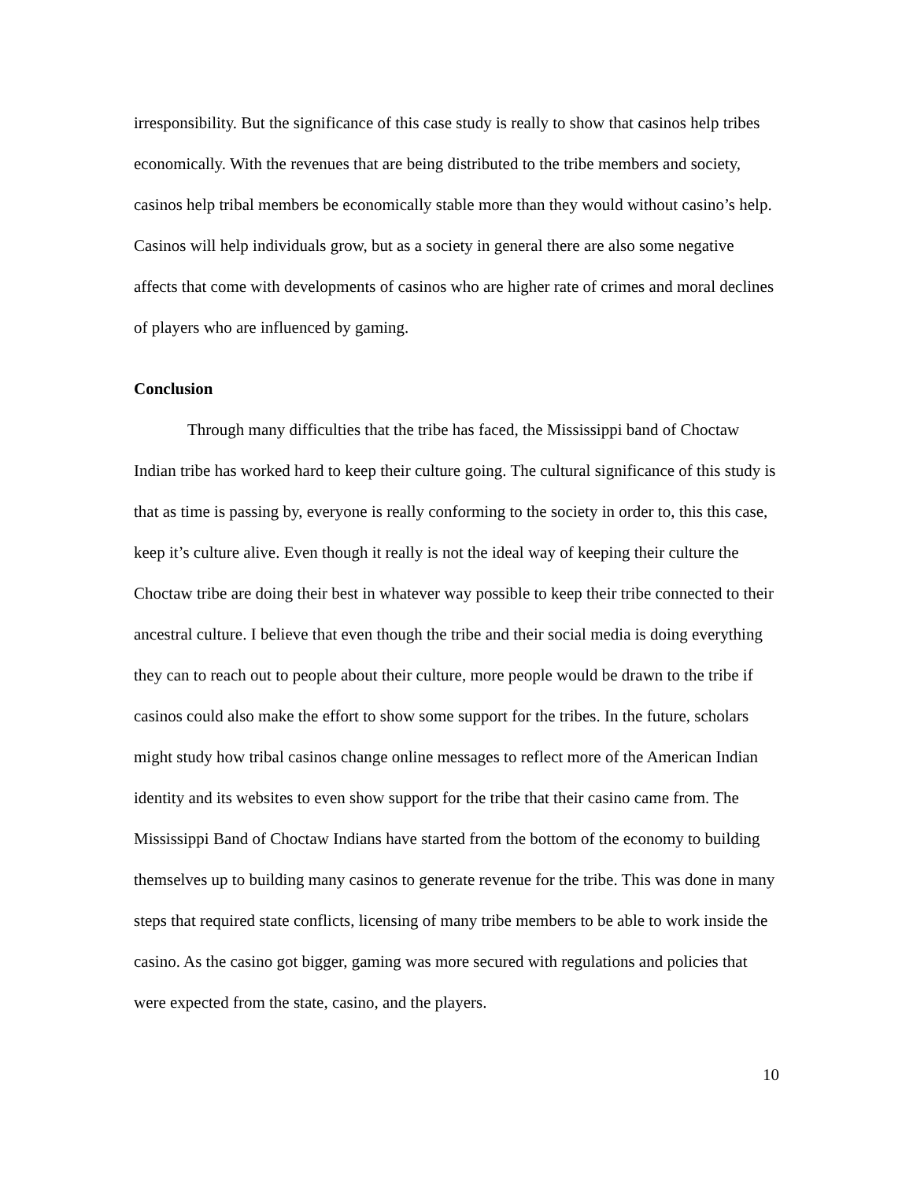irresponsibility. But the significance of this case study is really to show that casinos help tribes economically. With the revenues that are being distributed to the tribe members and society, casinos help tribal members be economically stable more than they would without casino’s help. Casinos will help individuals grow, but as a society in general there are also some negative affects that come with developments of casinos who are higher rate of crimes and moral declines of players who are influenced by gaming.
Conclusion
Through many difficulties that the tribe has faced, the Mississippi band of Choctaw Indian tribe has worked hard to keep their culture going. The cultural significance of this study is that as time is passing by, everyone is really conforming to the society in order to, this this case, keep it’s culture alive. Even though it really is not the ideal way of keeping their culture the Choctaw tribe are doing their best in whatever way possible to keep their tribe connected to their ancestral culture. I believe that even though the tribe and their social media is doing everything they can to reach out to people about their culture, more people would be drawn to the tribe if casinos could also make the effort to show some support for the tribes. In the future, scholars might study how tribal casinos change online messages to reflect more of the American Indian identity and its websites to even show support for the tribe that their casino came from. The Mississippi Band of Choctaw Indians have started from the bottom of the economy to building themselves up to building many casinos to generate revenue for the tribe. This was done in many steps that required state conflicts, licensing of many tribe members to be able to work inside the casino. As the casino got bigger, gaming was more secured with regulations and policies that were expected from the state, casino, and the players.
10